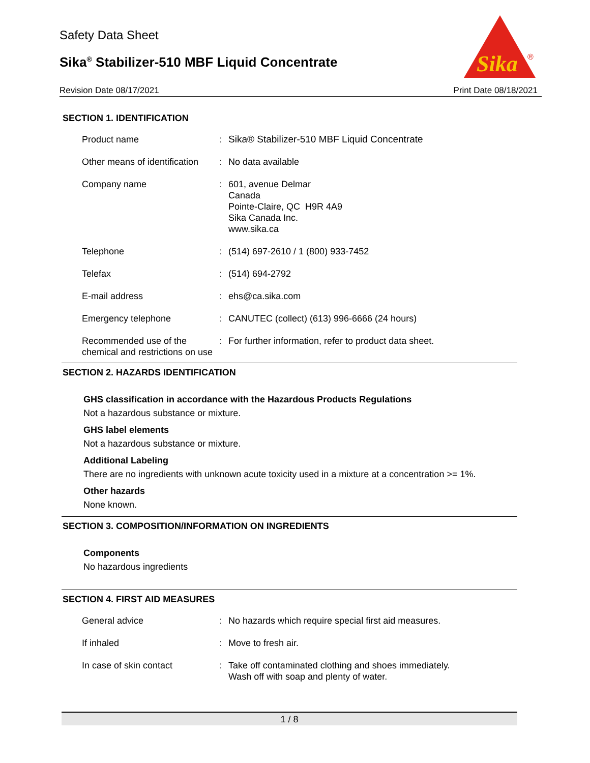Safety Data Sheet
Sika<sup>®</sup> Stabilizer-510 MBF Liquid Concentrate
Sika
®
Revision Date 08/17/2021 Print Date 08/18/2021
SECTION 1. IDENTIFICATION
| Product name | : | Sika® Stabilizer-510 MBF Liquid Concentrate |
| Other means of identification | : | No data available |
| Company name | : | 601, avenue Delmar Canada Pointe-Claire, QC H9R 4A9 Sika Canada Inc. www.sika.ca |
| Telephone | : | (514) 697-2610 / 1 (800) 933-7452 |
| Telefax | : | (514) 694-2792 |
| E-mail address | : | ehs@ca.sika.com |
| Emergency telephone | : | CANUTEC (collect) (613) 996-6666 (24 hours) |
| Recommended use of the chemical and restrictions on use | : | For further information, refer to product data sheet. |
SECTION 2. HAZARDS IDENTIFICATION
GHS classification in accordance with the Hazardous Products Regulations
Not a hazardous substance or mixture.
GHS label elements
Not a hazardous substance or mixture.
Additional Labeling
There are no ingredients with unknown acute toxicity used in a mixture at a concentration >= 1%.
Other hazards
None known.
SECTION 3. COMPOSITION/INFORMATION ON INGREDIENTS
Components
No hazardous ingredients
SECTION 4. FIRST AID MEASURES
| General advice | : | No hazards which require special first aid measures. |
| If inhaled | : | Move to fresh air. |
| In case of skin contact | : | Take off contaminated clothing and shoes immediately. Wash off with soap and plenty of water. |
1 / 8